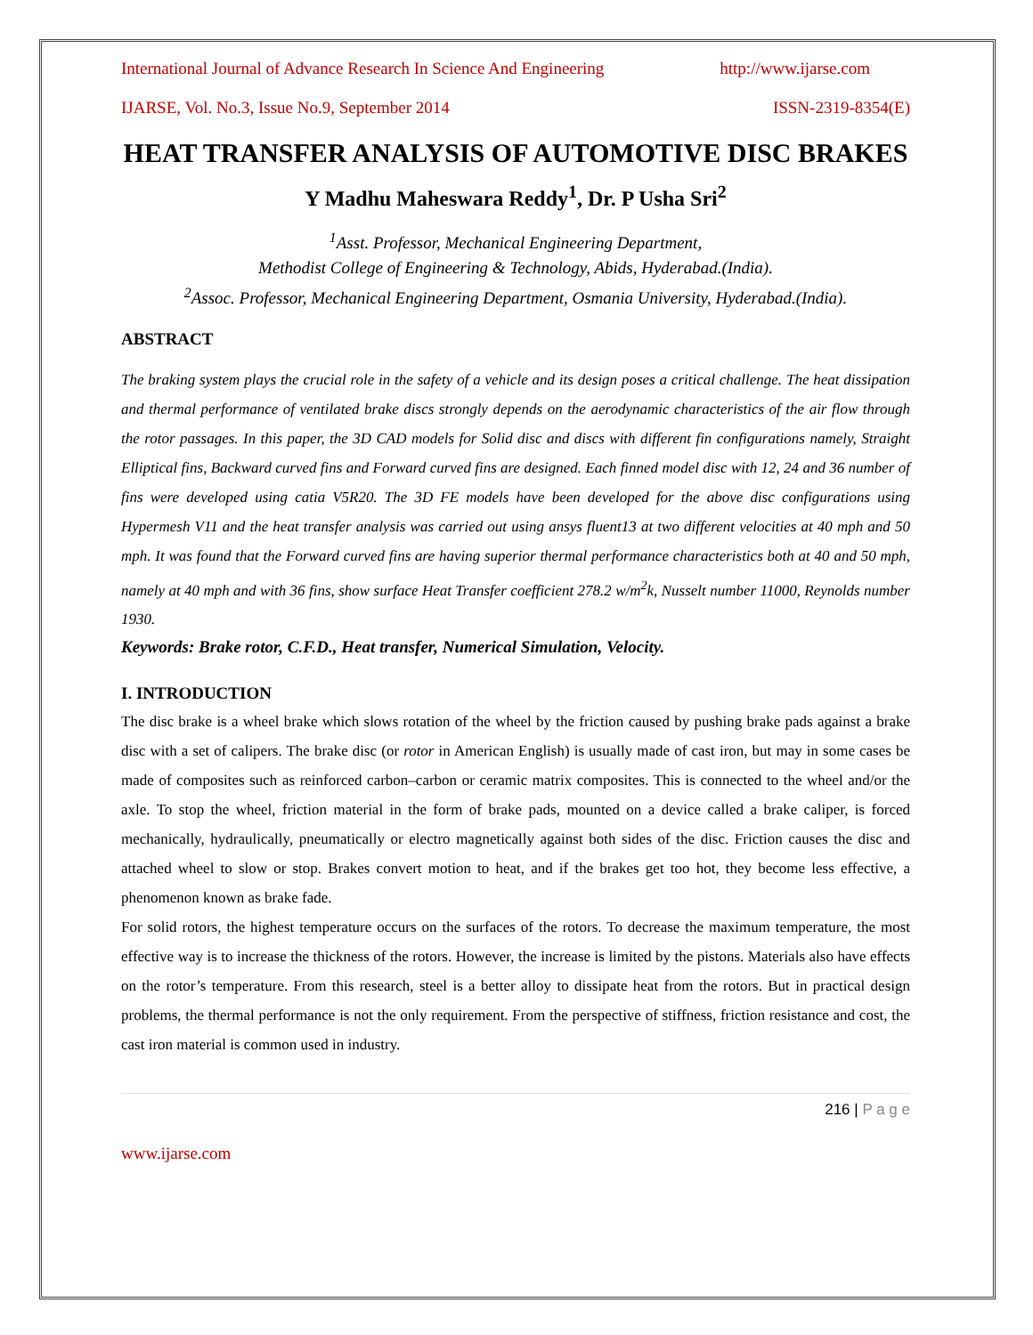International Journal of Advance Research In Science And Engineering http://www.ijarse.com
IJARSE, Vol. No.3, Issue No.9, September 2014 ISSN-2319-8354(E)
HEAT TRANSFER ANALYSIS OF AUTOMOTIVE DISC BRAKES
Y Madhu Maheswara Reddy<sup>1</sup>, Dr. P Usha Sri<sup>2</sup>
<sup>1</sup> Asst. Professor, Mechanical Engineering Department,
Methodist College of Engineering & Technology, Abids, Hyderabad.(India).
<sup>2</sup> Assoc. Professor, Mechanical Engineering Department, Osmania University, Hyderabad.(India).
ABSTRACT
The braking system plays the crucial role in the safety of a vehicle and its design poses a critical challenge. The heat dissipation and thermal performance of ventilated brake discs strongly depends on the aerodynamic characteristics of the air flow through the rotor passages. In this paper, the 3D CAD models for Solid disc and discs with different fin configurations namely, Straight Elliptical fins, Backward curved fins and Forward curved fins are designed. Each finned model disc with 12, 24 and 36 number of fins were developed using catia V5R20. The 3D FE models have been developed for the above disc configurations using Hypermesh V11 and the heat transfer analysis was carried out using ansys fluent13 at two different velocities at 40 mph and 50 mph. It was found that the Forward curved fins are having superior thermal performance characteristics both at 40 and 50 mph, namely at 40 mph and with 36 fins, show surface Heat Transfer coefficient 278.2 w/m<sup>2</sup>k, Nusselt number 11000, Reynolds number 1930.
Keywords: Brake rotor, C.F.D., Heat transfer, Numerical Simulation, Velocity.
I. INTRODUCTION
The disc brake is a wheel brake which slows rotation of the wheel by the friction caused by pushing brake pads against a brake disc with a set of calipers. The brake disc (or rotor in American English) is usually made of cast iron, but may in some cases be made of composites such as reinforced carbon–carbon or ceramic matrix composites. This is connected to the wheel and/or the axle. To stop the wheel, friction material in the form of brake pads, mounted on a device called a brake caliper, is forced mechanically, hydraulically, pneumatically or electro magnetically against both sides of the disc. Friction causes the disc and attached wheel to slow or stop. Brakes convert motion to heat, and if the brakes get too hot, they become less effective, a phenomenon known as brake fade.
For solid rotors, the highest temperature occurs on the surfaces of the rotors. To decrease the maximum temperature, the most effective way is to increase the thickness of the rotors. However, the increase is limited by the pistons. Materials also have effects on the rotor’s temperature. From this research, steel is a better alloy to dissipate heat from the rotors. But in practical design problems, the thermal performance is not the only requirement. From the perspective of stiffness, friction resistance and cost, the cast iron material is common used in industry.
216 | P a g e
www.ijarse.com